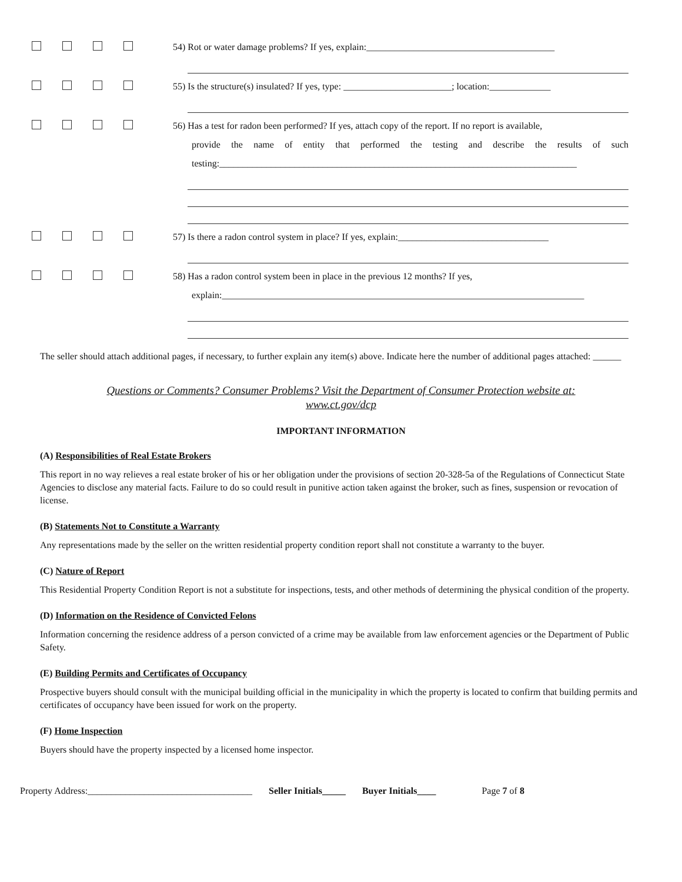54) Rot or water damage problems? If yes, explain:________________________________________
55) Is the structure(s) insulated? If yes, type: _______________________; location:_____________
56) Has a test for radon been performed? If yes, attach copy of the report. If no report is available,
provide the name of entity that performed the testing and describe the results of such testing:____________________________________________________________________________
57) Is there a radon control system in place? If yes, explain:________________________________
58) Has a radon control system been in place in the previous 12 months? If yes,
explain:_____________________________________________________________________________
The seller should attach additional pages, if necessary, to further explain any item(s) above. Indicate here the number of additional pages attached: ______
Questions or Comments? Consumer Problems? Visit the Department of Consumer Protection website at:
www.ct.gov/dcp
IMPORTANT INFORMATION
(A) Responsibilities of Real Estate Brokers
This report in no way relieves a real estate broker of his or her obligation under the provisions of section 20-328-5a of the Regulations of Connecticut State Agencies to disclose any material facts. Failure to do so could result in punitive action taken against the broker, such as fines, suspension or revocation of license.
(B) Statements Not to Constitute a Warranty
Any representations made by the seller on the written residential property condition report shall not constitute a warranty to the buyer.
(C) Nature of Report
This Residential Property Condition Report is not a substitute for inspections, tests, and other methods of determining the physical condition of the property.
(D) Information on the Residence of Convicted Felons
Information concerning the residence address of a person convicted of a crime may be available from law enforcement agencies or the Department of Public Safety.
(E) Building Permits and Certificates of Occupancy
Prospective buyers should consult with the municipal building official in the municipality in which the property is located to confirm that building permits and certificates of occupancy have been issued for work on the property.
(F) Home Inspection
Buyers should have the property inspected by a licensed home inspector.
Property Address:___________________________________ Seller Initials_____ Buyer Initials____ Page 7 of 8